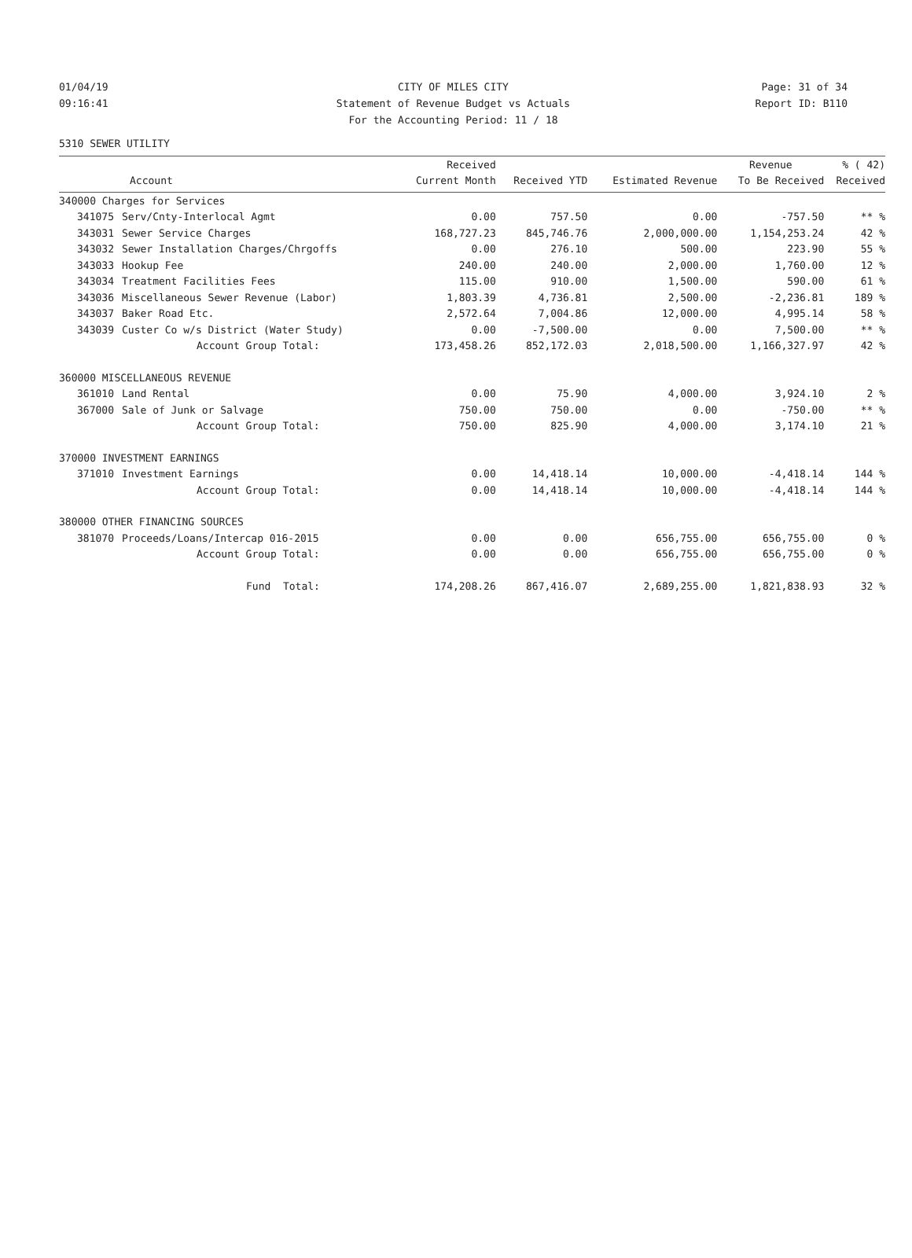01/04/19 CITY OF MILES CITY Page: 31 of 34
09:16:41 Statement of Revenue Budget vs Actuals Report ID: B110
For the Accounting Period: 11 / 18
5310 SEWER UTILITY
| | | Received | | | Revenue | % ( 42) |
| --- | --- | --- | --- | --- | --- | --- |
| | Account | Current Month | Received YTD | Estimated Revenue | To Be Received | Received |
| 340000 Charges for Services | | | | | | |
| 341075 | Serv/Cnty-Interlocal Agmt | 0.00 | 757.50 | 0.00 | -757.50 | ** % |
| 343031 | Sewer Service Charges | 168,727.23 | 845,746.76 | 2,000,000.00 | 1,154,253.24 | 42 % |
| 343032 | Sewer Installation Charges/Chrgoffs | 0.00 | 276.10 | 500.00 | 223.90 | 55 % |
| 343033 | Hookup Fee | 240.00 | 240.00 | 2,000.00 | 1,760.00 | 12 % |
| 343034 | Treatment Facilities Fees | 115.00 | 910.00 | 1,500.00 | 590.00 | 61 % |
| 343036 | Miscellaneous Sewer Revenue (Labor) | 1,803.39 | 4,736.81 | 2,500.00 | -2,236.81 | 189 % |
| 343037 | Baker Road Etc. | 2,572.64 | 7,004.86 | 12,000.00 | 4,995.14 | 58 % |
| 343039 | Custer Co w/s District (Water Study) | 0.00 | -7,500.00 | 0.00 | 7,500.00 | ** % |
| | Account Group Total: | 173,458.26 | 852,172.03 | 2,018,500.00 | 1,166,327.97 | 42 % |
| 360000 MISCELLANEOUS REVENUE | | | | | | |
| 361010 | Land Rental | 0.00 | 75.90 | 4,000.00 | 3,924.10 | 2 % |
| 367000 | Sale of Junk or Salvage | 750.00 | 750.00 | 0.00 | -750.00 | ** % |
| | Account Group Total: | 750.00 | 825.90 | 4,000.00 | 3,174.10 | 21 % |
| 370000 INVESTMENT EARNINGS | | | | | | |
| 371010 | Investment Earnings | 0.00 | 14,418.14 | 10,000.00 | -4,418.14 | 144 % |
| | Account Group Total: | 0.00 | 14,418.14 | 10,000.00 | -4,418.14 | 144 % |
| 380000 OTHER FINANCING SOURCES | | | | | | |
| 381070 | Proceeds/Loans/Intercap 016-2015 | 0.00 | 0.00 | 656,755.00 | 656,755.00 | 0 % |
| | Account Group Total: | 0.00 | 0.00 | 656,755.00 | 656,755.00 | 0 % |
| | Fund Total: | 174,208.26 | 867,416.07 | 2,689,255.00 | 1,821,838.93 | 32 % |